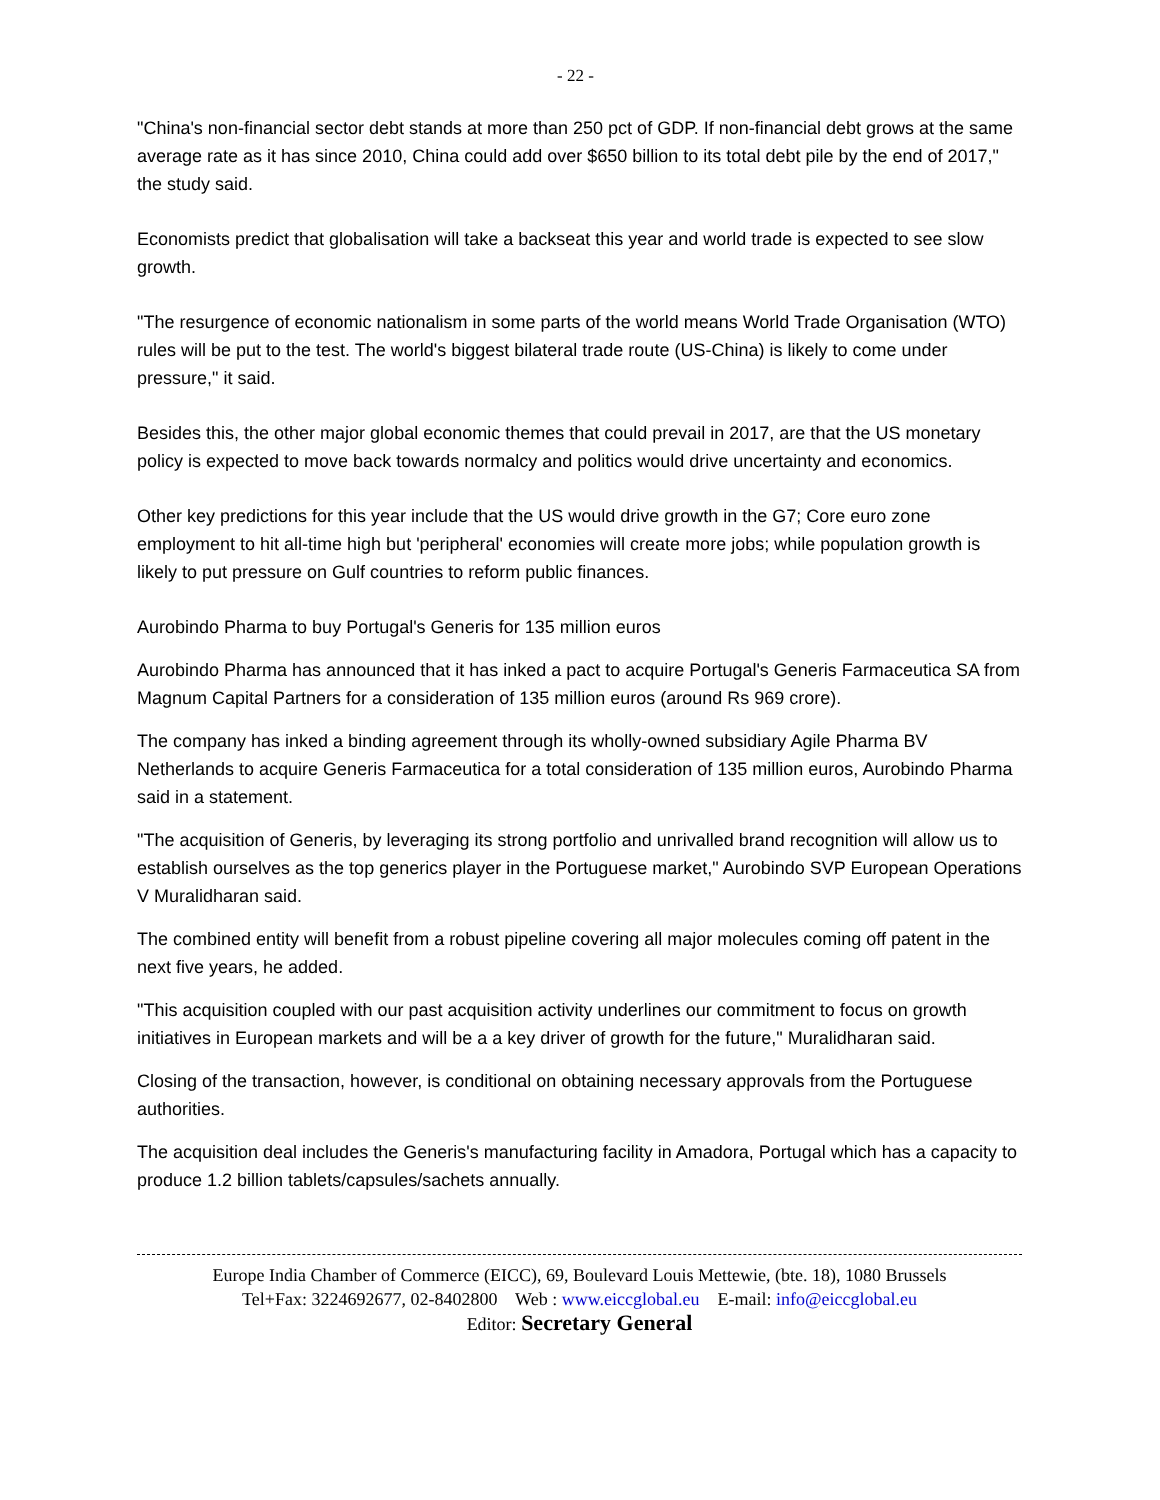- 22 -
"China's non-financial sector debt stands at more than 250 pct of GDP. If non-financial debt grows at the same average rate as it has since 2010, China could add over $650 billion to its total debt pile by the end of 2017," the study said.
Economists predict that globalisation will take a backseat this year and world trade is expected to see slow growth.
"The resurgence of economic nationalism in some parts of the world means World Trade Organisation (WTO) rules will be put to the test. The world's biggest bilateral trade route (US-China) is likely to come under pressure," it said.
Besides this, the other major global economic themes that could prevail in 2017, are that the US monetary policy is expected to move back towards normalcy and politics would drive uncertainty and economics.
Other key predictions for this year include that the US would drive growth in the G7; Core euro zone employment to hit all-time high but 'peripheral' economies will create more jobs; while population growth is likely to put pressure on Gulf countries to reform public finances.
Aurobindo Pharma to buy Portugal's Generis for 135 million euros
Aurobindo Pharma has announced that it has inked a pact to acquire Portugal's Generis Farmaceutica SA from Magnum Capital Partners for a consideration of 135 million euros (around Rs 969 crore).
The company has inked a binding agreement through its wholly-owned subsidiary Agile Pharma BV Netherlands to acquire Generis Farmaceutica for a total consideration of 135 million euros, Aurobindo Pharma said in a statement.
"The acquisition of Generis, by leveraging its strong portfolio and unrivalled brand recognition will allow us to establish ourselves as the top generics player in the Portuguese market," Aurobindo SVP European Operations V Muralidharan said.
The combined entity will benefit from a robust pipeline covering all major molecules coming off patent in the next five years, he added.
"This acquisition coupled with our past acquisition activity underlines our commitment to focus on growth initiatives in European markets and will be a a key driver of growth for the future," Muralidharan said.
Closing of the transaction, however, is conditional on obtaining necessary approvals from the Portuguese authorities.
The acquisition deal includes the Generis's manufacturing facility in Amadora, Portugal which has a capacity to produce 1.2 billion tablets/capsules/sachets annually.
Europe India Chamber of Commerce (EICC), 69, Boulevard Louis Mettewie, (bte. 18), 1080 Brussels
Tel+Fax: 3224692677, 02-8402800 Web : www.eiccglobal.eu E-mail: info@eiccglobal.eu
Editor: Secretary General